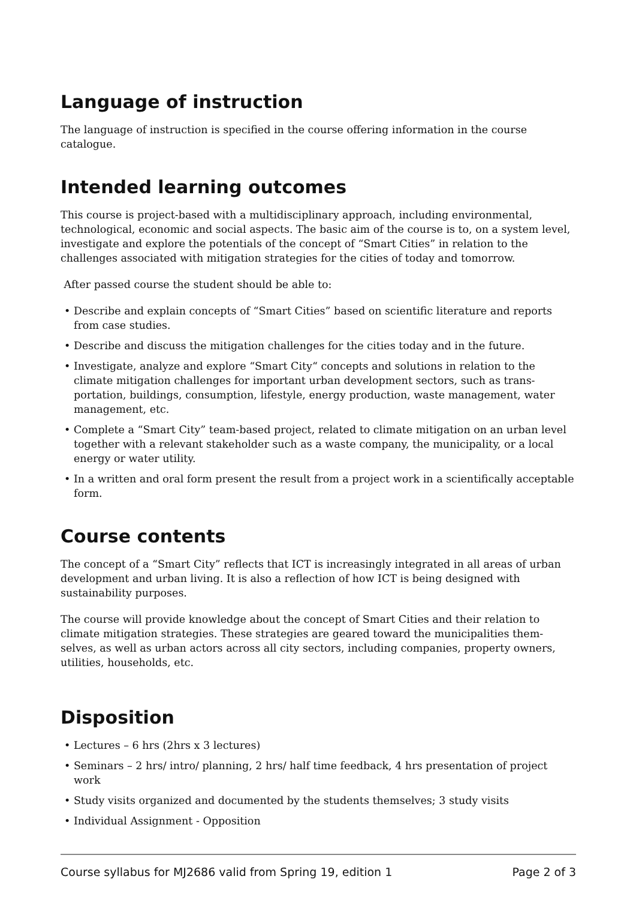Language of instruction
The language of instruction is specified in the course offering information in the course catalogue.
Intended learning outcomes
This course is project-based with a multidisciplinary approach, including environmental, technological, economic and social aspects. The basic aim of the course is to, on a system level, investigate and explore the potentials of the concept of “Smart Cities” in relation to the challenges associated with mitigation strategies for the cities of today and tomorrow.
After passed course the student should be able to:
• Describe and explain concepts of “Smart Cities” based on scientific literature and reports from case studies.
• Describe and discuss the mitigation challenges for the cities today and in the future.
• Investigate, analyze and explore “Smart City“ concepts and solutions in relation to the climate mitigation challenges for important urban development sectors, such as trans-portation, buildings, consumption, lifestyle, energy production, waste management, water management, etc.
• Complete a “Smart City” team-based project, related to climate mitigation on an urban level together with a relevant stakeholder such as a waste company, the municipality, or a local energy or water utility.
• In a written and oral form present the result from a project work in a scientifically acceptable form.
Course contents
The concept of a “Smart City” reflects that ICT is increasingly integrated in all areas of urban development and urban living. It is also a reflection of how ICT is being designed with sustainability purposes.
The course will provide knowledge about the concept of Smart Cities and their relation to climate mitigation strategies. These strategies are geared toward the municipalities them-selves, as well as urban actors across all city sectors, including companies, property owners, utilities, households, etc.
Disposition
• Lectures – 6 hrs (2hrs x 3 lectures)
• Seminars – 2 hrs/ intro/ planning, 2 hrs/ half time feedback, 4 hrs presentation of project work
• Study visits organized and documented by the students themselves; 3 study visits
• Individual Assignment - Opposition
Course syllabus for MJ2686 valid from Spring 19, edition 1 Page 2 of 3